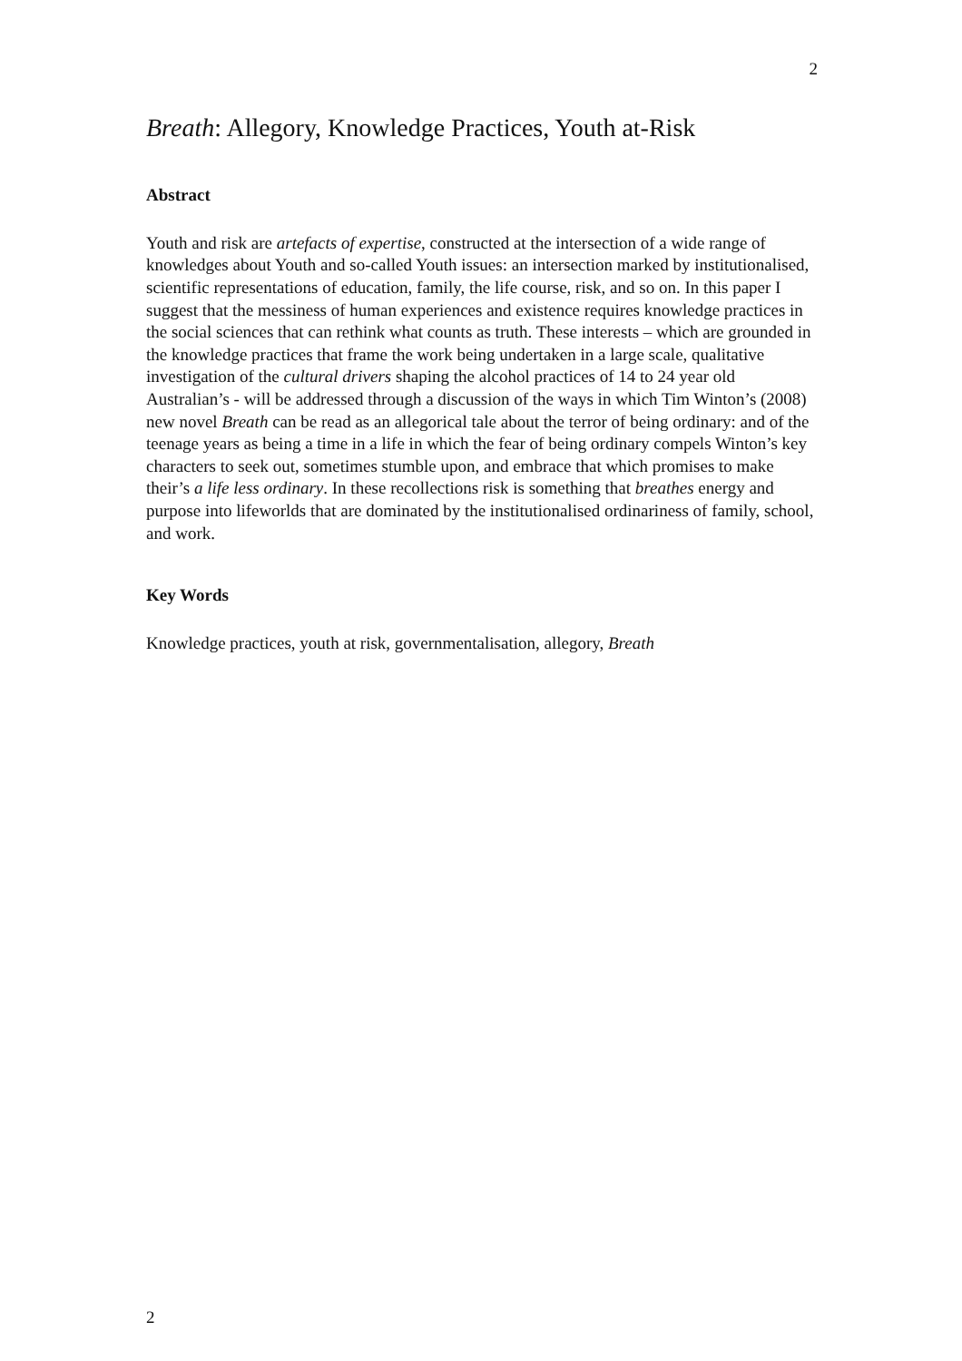2
Breath: Allegory, Knowledge Practices, Youth at-Risk
Abstract
Youth and risk are artefacts of expertise, constructed at the intersection of a wide range of knowledges about Youth and so-called Youth issues: an intersection marked by institutionalised, scientific representations of education, family, the life course, risk, and so on. In this paper I suggest that the messiness of human experiences and existence requires knowledge practices in the social sciences that can rethink what counts as truth. These interests – which are grounded in the knowledge practices that frame the work being undertaken in a large scale, qualitative investigation of the cultural drivers shaping the alcohol practices of 14 to 24 year old Australian’s - will be addressed through a discussion of the ways in which Tim Winton’s (2008) new novel Breath can be read as an allegorical tale about the terror of being ordinary: and of the teenage years as being a time in a life in which the fear of being ordinary compels Winton’s key characters to seek out, sometimes stumble upon, and embrace that which promises to make their’s a life less ordinary. In these recollections risk is something that breathes energy and purpose into lifeworlds that are dominated by the institutionalised ordinariness of family, school, and work.
Key Words
Knowledge practices, youth at risk, governmentalisation, allegory, Breath
2